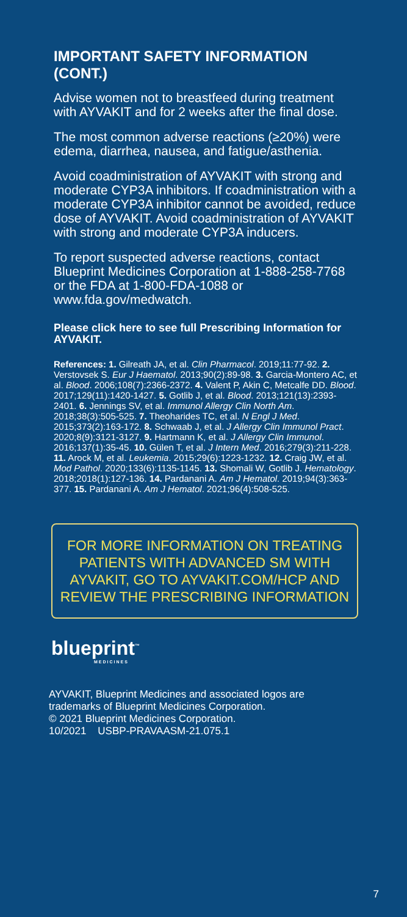IMPORTANT SAFETY INFORMATION (CONT.)
Advise women not to breastfeed during treatment with AYVAKIT and for 2 weeks after the final dose.
The most common adverse reactions (≥20%) were edema, diarrhea, nausea, and fatigue/asthenia.
Avoid coadministration of AYVAKIT with strong and moderate CYP3A inhibitors. If coadministration with a moderate CYP3A inhibitor cannot be avoided, reduce dose of AYVAKIT. Avoid coadministration of AYVAKIT with strong and moderate CYP3A inducers.
To report suspected adverse reactions, contact Blueprint Medicines Corporation at 1-888-258-7768 or the FDA at 1-800-FDA-1088 or www.fda.gov/medwatch.
Please click here to see full Prescribing Information for AYVAKIT.
References: 1. Gilreath JA, et al. Clin Pharmacol. 2019;11:77-92. 2. Verstovsek S. Eur J Haematol. 2013;90(2):89-98. 3. Garcia-Montero AC, et al. Blood. 2006;108(7):2366-2372. 4. Valent P, Akin C, Metcalfe DD. Blood. 2017;129(11):1420-1427. 5. Gotlib J, et al. Blood. 2013;121(13):2393-2401. 6. Jennings SV, et al. Immunol Allergy Clin North Am. 2018;38(3):505-525. 7. Theoharides TC, et al. N Engl J Med. 2015;373(2):163-172. 8. Schwaab J, et al. J Allergy Clin Immunol Pract. 2020;8(9):3121-3127. 9. Hartmann K, et al. J Allergy Clin Immunol. 2016;137(1):35-45. 10. Gülen T, et al. J Intern Med. 2016;279(3):211-228. 11. Arock M, et al. Leukemia. 2015;29(6):1223-1232. 12. Craig JW, et al. Mod Pathol. 2020;133(6):1135-1145. 13. Shomali W, Gotlib J. Hematology. 2018;2018(1):127-136. 14. Pardanani A. Am J Hematol. 2019;94(3):363-377. 15. Pardanani A. Am J Hematol. 2021;96(4):508-525.
FOR MORE INFORMATION ON TREATING PATIENTS WITH ADVANCED SM WITH AYVAKIT, GO TO AYVAKIT.COM/HCP AND REVIEW THE PRESCRIBING INFORMATION
blueprint<sup>™</sup>
MEDICINES
AYVAKIT, Blueprint Medicines and associated logos are trademarks of Blueprint Medicines Corporation.
© 2021 Blueprint Medicines Corporation.
10/2021 USBP-PRAVAASM-21.075.1
7